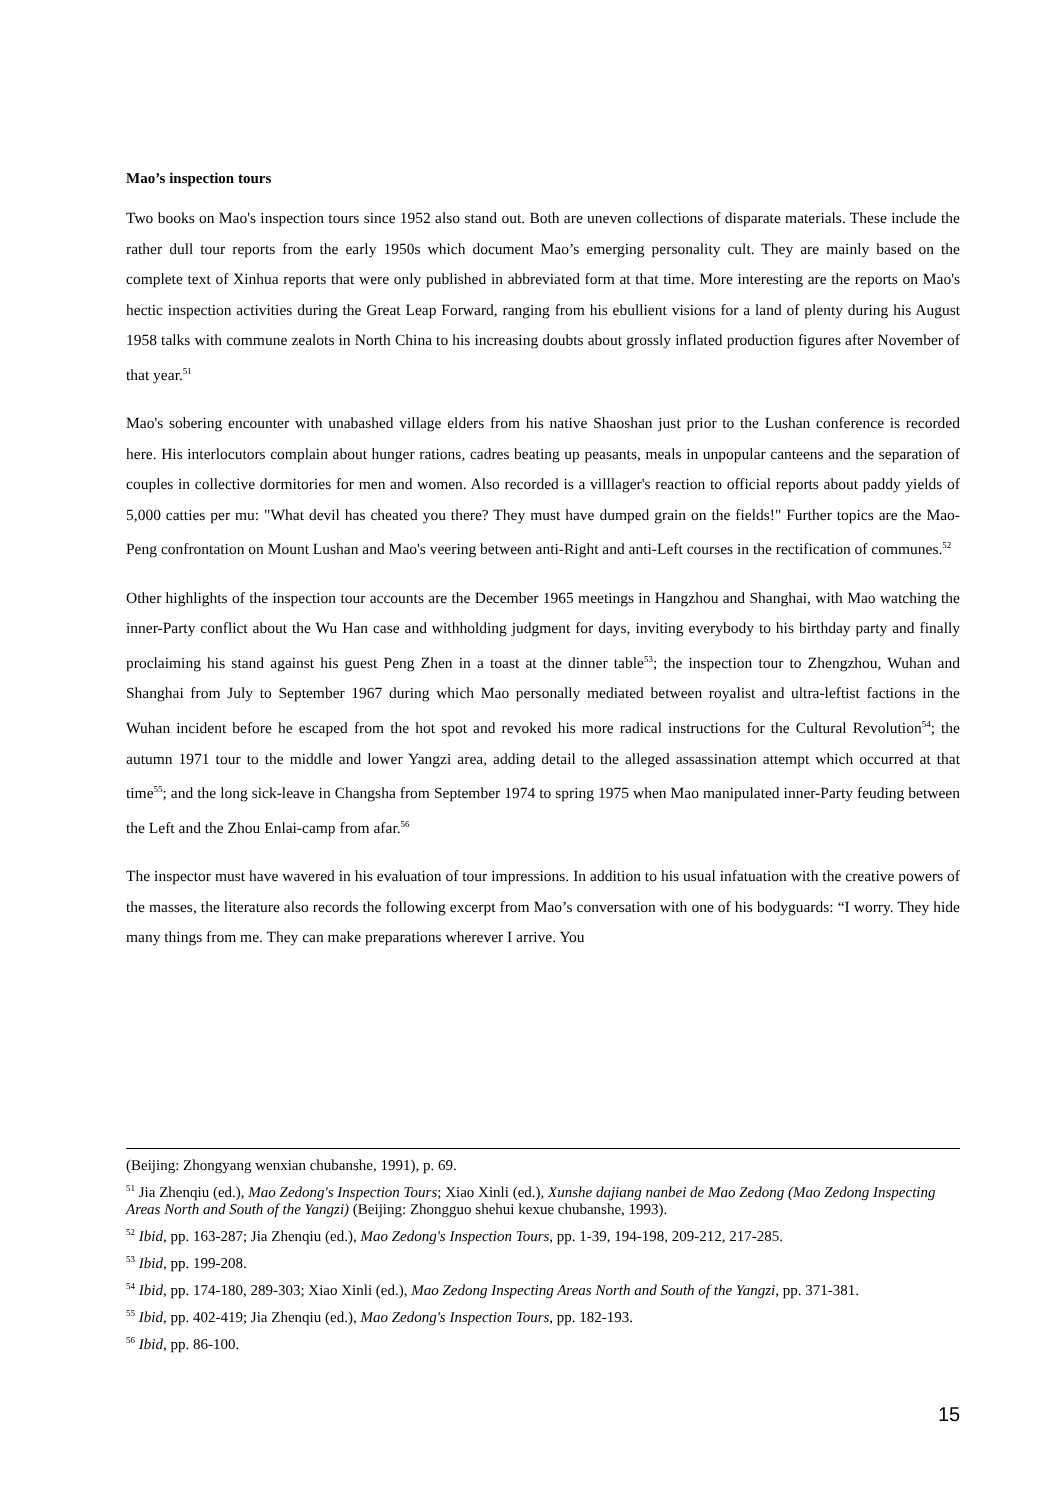Mao’s inspection tours
Two books on Mao's inspection tours since 1952 also stand out. Both are uneven collections of disparate materials. These include the rather dull tour reports from the early 1950s which document Mao’s emerging personality cult. They are mainly based on the complete text of Xinhua reports that were only published in abbreviated form at that time. More interesting are the reports on Mao's hectic inspection activities during the Great Leap Forward, ranging from his ebullient visions for a land of plenty during his August 1958 talks with commune zealots in North China to his increasing doubts about grossly inflated production figures after November of that year.<sup>51</sup>
Mao's sobering encounter with unabashed village elders from his native Shaoshan just prior to the Lushan conference is recorded here. His interlocutors complain about hunger rations, cadres beating up peasants, meals in unpopular canteens and the separation of couples in collective dormitories for men and women. Also recorded is a villlager's reaction to official reports about paddy yields of 5,000 catties per mu: "What devil has cheated you there? They must have dumped grain on the fields!" Further topics are the Mao-Peng confrontation on Mount Lushan and Mao's veering between anti-Right and anti-Left courses in the rectification of communes.<sup>52</sup>
Other highlights of the inspection tour accounts are the December 1965 meetings in Hangzhou and Shanghai, with Mao watching the inner-Party conflict about the Wu Han case and withholding judgment for days, inviting everybody to his birthday party and finally proclaiming his stand against his guest Peng Zhen in a toast at the dinner table<sup>53</sup>; the inspection tour to Zhengzhou, Wuhan and Shanghai from July to September 1967 during which Mao personally mediated between royalist and ultra-leftist factions in the Wuhan incident before he escaped from the hot spot and revoked his more radical instructions for the Cultural Revolution<sup>54</sup>; the autumn 1971 tour to the middle and lower Yangzi area, adding detail to the alleged assassination attempt which occurred at that time<sup>55</sup>; and the long sick-leave in Changsha from September 1974 to spring 1975 when Mao manipulated inner-Party feuding between the Left and the Zhou Enlai-camp from afar.<sup>56</sup>
The inspector must have wavered in his evaluation of tour impressions. In addition to his usual infatuation with the creative powers of the masses, the literature also records the following excerpt from Mao’s conversation with one of his bodyguards: “I worry. They hide many things from me. They can make preparations wherever I arrive. You
(Beijing: Zhongyang wenxian chubanshe, 1991), p. 69.
<sup>51</sup> Jia Zhenqiu (ed.), Mao Zedong's Inspection Tours; Xiao Xinli (ed.), Xunshe dajiang nanbei de Mao Zedong (Mao Zedong Inspecting Areas North and South of the Yangzi) (Beijing: Zhongguo shehui kexue chubanshe, 1993).
<sup>52</sup> Ibid, pp. 163-287; Jia Zhenqiu (ed.), Mao Zedong's Inspection Tours, pp. 1-39, 194-198, 209-212, 217-285.
<sup>53</sup> Ibid, pp. 199-208.
<sup>54</sup> Ibid, pp. 174-180, 289-303; Xiao Xinli (ed.), Mao Zedong Inspecting Areas North and South of the Yangzi, pp. 371-381.
<sup>55</sup> Ibid, pp. 402-419; Jia Zhenqiu (ed.), Mao Zedong's Inspection Tours, pp. 182-193.
<sup>56</sup> Ibid, pp. 86-100.
15